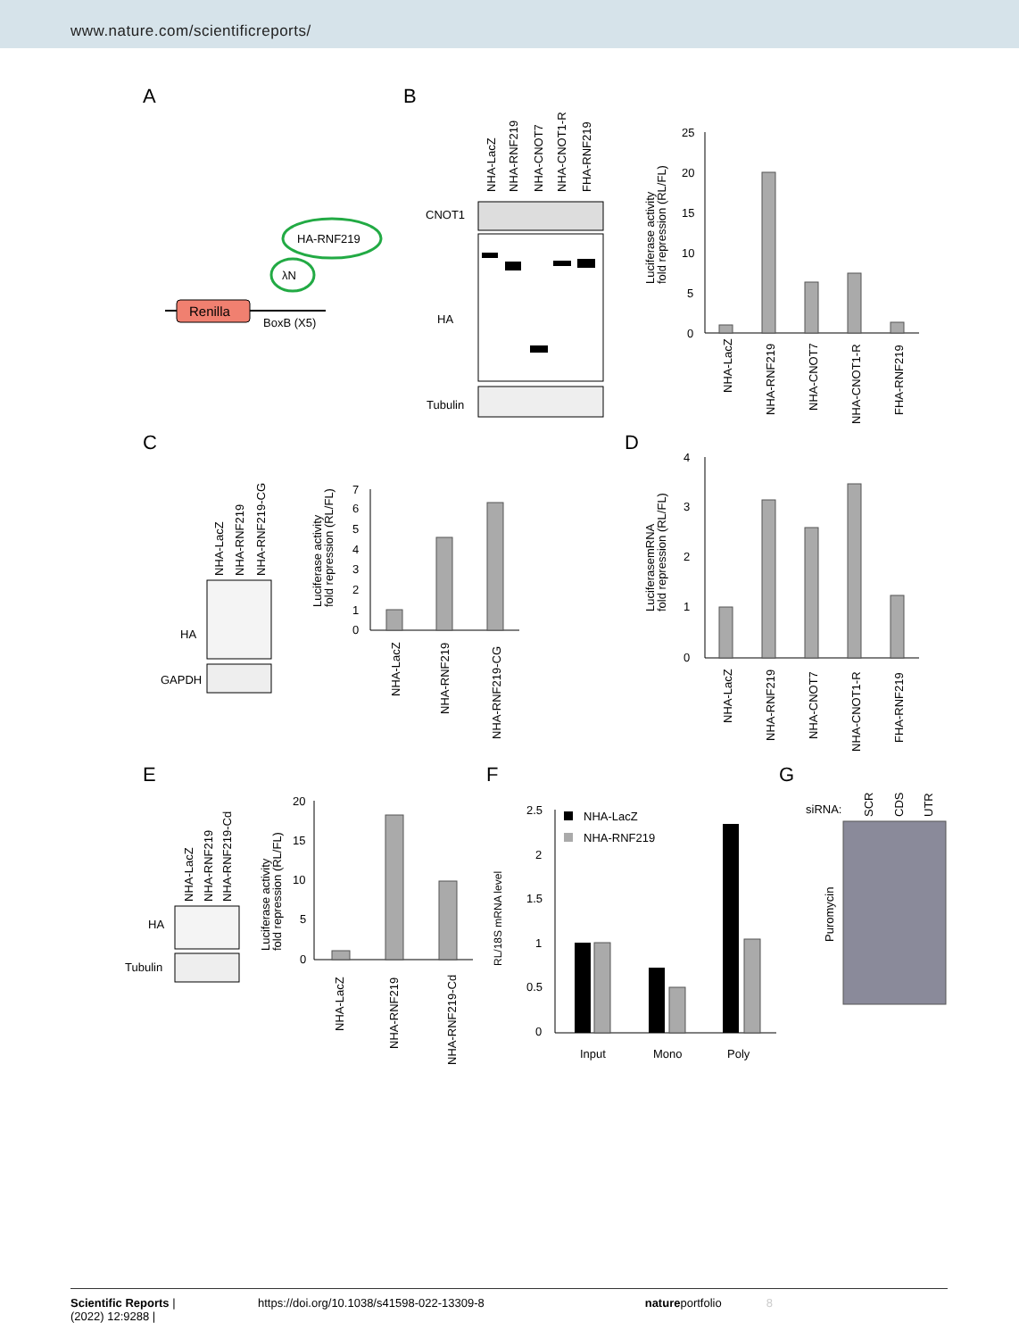www.nature.com/scientificreports/
A
B
C
D
E
F
G
Renilla
BoxB (X5)
λN
HA-RNF219
NHA-LacZ
NHA-RNF219
NHA-CNOT7
NHA-CNOT1-R
FHA-RNF219
CNOT1
HA
Tubulin
25
20
15
10
5
0
Luciferase activity
fold repression (RL/FL)
NHA-LacZ
NHA-RNF219
NHA-CNOT7
NHA-CNOT1-R
FHA-RNF219
NHA-LacZ
NHA-RNF219
NHA-RNF219-CG
HA
GAPDH
7
6
5
4
3
2
1
0
Luciferase activity
fold repression (RL/FL)
NHA-LacZ
NHA-RNF219
NHA-RNF219-CG
4
3
2
1
0
LuciferasemRNA
fold repression (RL/FL)
NHA-LacZ
NHA-RNF219
NHA-CNOT7
NHA-CNOT1-R
FHA-RNF219
NHA-LacZ
NHA-RNF219
NHA-RNF219-Cd
HA
Tubulin
20
15
10
5
0
Luciferase activity
fold repression (RL/FL)
NHA-LacZ
NHA-RNF219
NHA-RNF219-Cd
2.5
2
1.5
1
0.5
0
RL/18S mRNA level
NHA-LacZ
NHA-RNF219
Input
Mono
Poly
siRNA:
SCR
CDS
UTR
Puromycin
Scientific Reports | (2022) 12:9288 | https://doi.org/10.1038/s41598-022-13309-8 natureportfolio 8